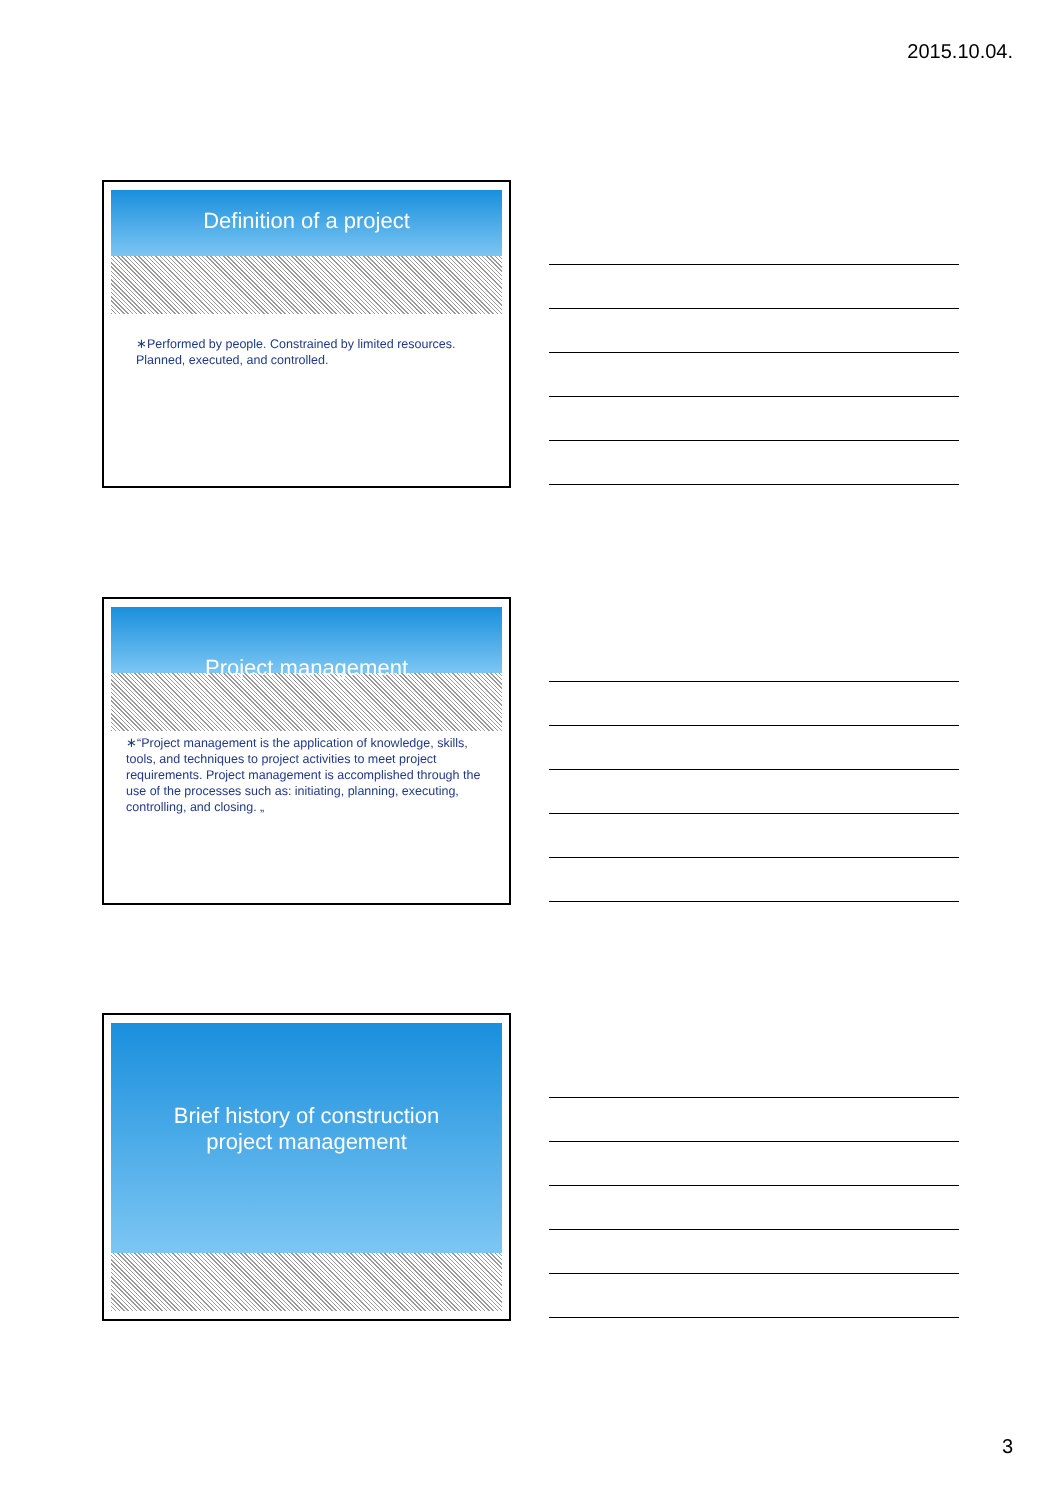2015.10.04.
Definition of a project
∗Performed by people. Constrained by limited resources. Planned, executed, and controlled.
Project management
∗“Project management is the application of knowledge, skills, tools, and techniques to project activities to meet project requirements. Project management is accomplished through the use of the processes such as: initiating, planning, executing, controlling, and closing. „
Brief history of construction
project management
3